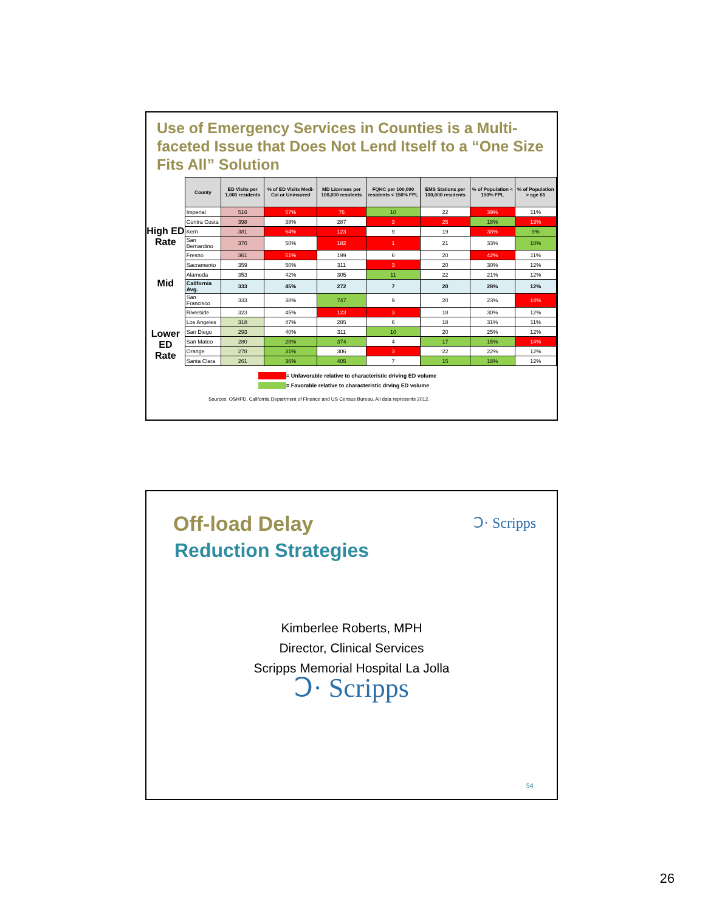Use of Emergency Services in Counties is a Multi-faceted Issue that Does Not Lend Itself to a “One Size Fits All” Solution
High ED
Rate
Mid
Lower ED
Rate
| County | ED Visits per 1,000 residents | % of ED Visits Medi-Cal or Uninsured | MD Licenses per 100,000 residents | FQHC per 100,000 residents < 150% FPL | EMS Stations per 100,000 residents | % of Population < 150% FPL | % of Population > age 65 |
| --- | --- | --- | --- | --- | --- | --- | --- |
| Imperial | 516 | 57% | 76 | 10 | 22 | 39% | 11% |
| Contra Costa | 398 | 38% | 287 | 3 | 25 | 18% | 13% |
| Kern | 381 | 64% | 123 | 9 | 19 | 38% | 9% |
| San Bernardino | 370 | 50% | 182 | 1 | 21 | 33% | 10% |
| Fresno | 361 | 51% | 199 | 6 | 20 | 42% | 11% |
| Sacramento | 359 | 50% | 311 | 3 | 20 | 30% | 12% |
| Alameda | 353 | 42% | 305 | 11 | 22 | 21% | 12% |
| California Avg. | 333 | 45% | 272 | 7 | 20 | 28% | 12% |
| San Francisco | 333 | 38% | 747 | 9 | 20 | 23% | 14% |
| Riverside | 323 | 45% | 123 | 3 | 18 | 30% | 12% |
| Los Angeles | 318 | 47% | 285 | 6 | 18 | 31% | 11% |
| San Diego | 293 | 40% | 311 | 10 | 20 | 25% | 12% |
| San Mateo | 280 | 28% | 374 | 4 | 17 | 15% | 14% |
| Orange | 278 | 31% | 306 | 3 | 22 | 22% | 12% |
| Santa Clara | 261 | 36% | 405 | 7 | 15 | 18% | 12% |
= Unfavorable relative to characteristic driving ED volume
= Favorable relative to characteristic drving ED volume
Sources: OSHPD, California Department of Finance and US Census Bureau. All data represents 2012.
Ↄ· Scripps
Off-load Delay
Reduction Strategies
Kimberlee Roberts, MPH
Director, Clinical Services
Scripps Memorial Hospital La Jolla
Ↄ· Scripps
54
26